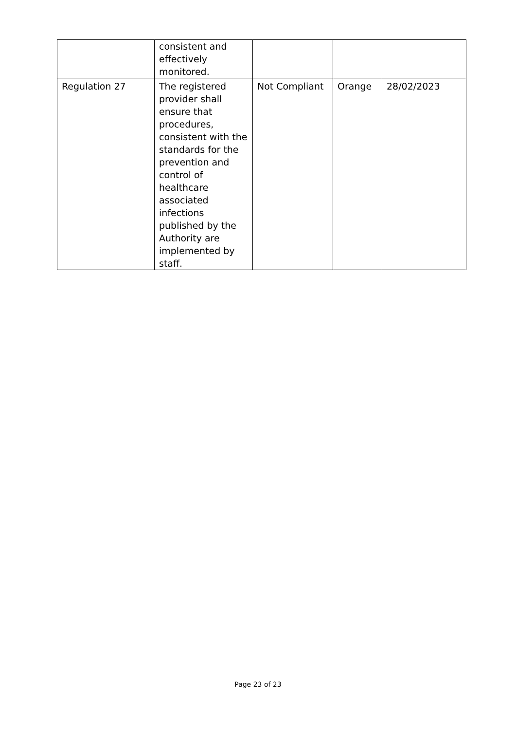| | consistent and effectively monitored. | | | |
| Regulation 27 | The registered provider shall ensure that procedures, consistent with the standards for the prevention and control of healthcare associated infections published by the Authority are implemented by staff. | Not Compliant | Orange | 28/02/2023 |
Page 23 of 23